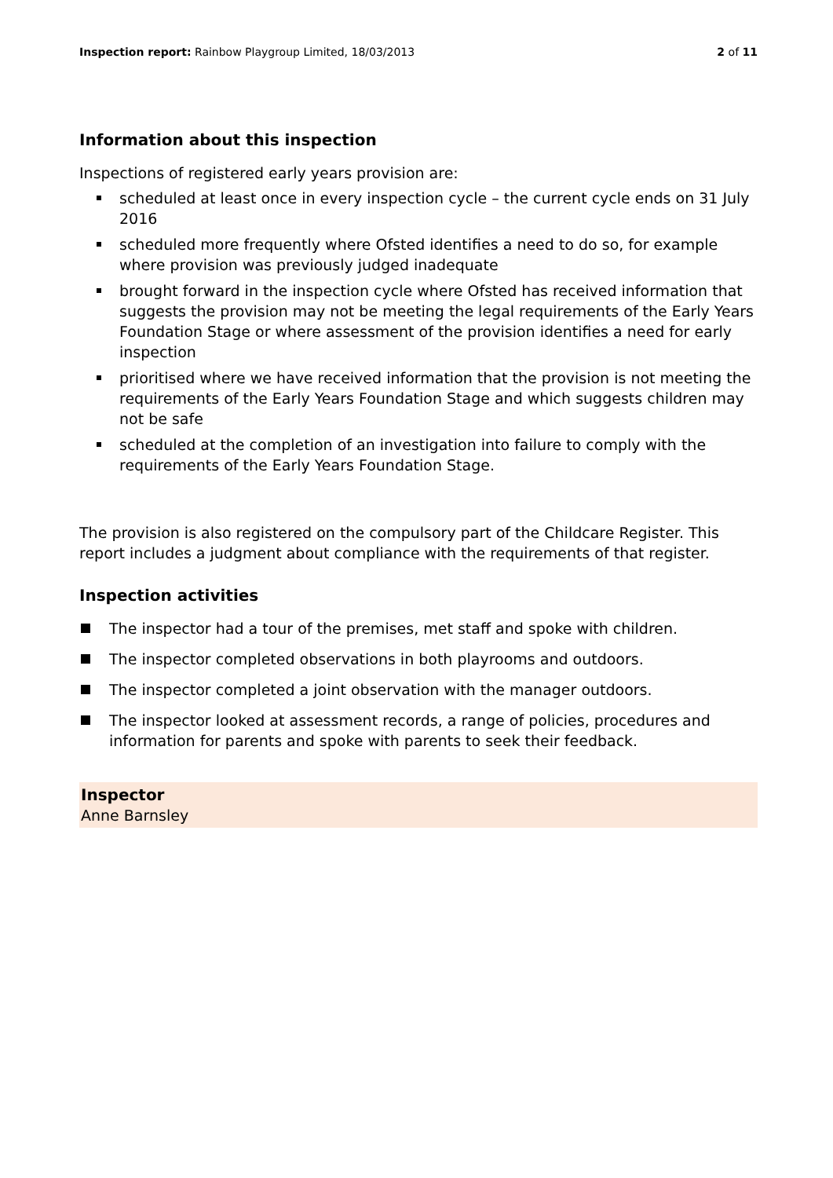Inspection report: Rainbow Playgroup Limited, 18/03/2013
2 of 11
Information about this inspection
Inspections of registered early years provision are:
scheduled at least once in every inspection cycle – the current cycle ends on 31 July 2016
scheduled more frequently where Ofsted identifies a need to do so, for example where provision was previously judged inadequate
brought forward in the inspection cycle where Ofsted has received information that suggests the provision may not be meeting the legal requirements of the Early Years Foundation Stage or where assessment of the provision identifies a need for early inspection
prioritised where we have received information that the provision is not meeting the requirements of the Early Years Foundation Stage and which suggests children may not be safe
scheduled at the completion of an investigation into failure to comply with the requirements of the Early Years Foundation Stage.
The provision is also registered on the compulsory part of the Childcare Register. This report includes a judgment about compliance with the requirements of that register.
Inspection activities
The inspector had a tour of the premises, met staff and spoke with children.
The inspector completed observations in both playrooms and outdoors.
The inspector completed a joint observation with the manager outdoors.
The inspector looked at assessment records, a range of policies, procedures and information for parents and spoke with parents to seek their feedback.
Inspector
Anne Barnsley